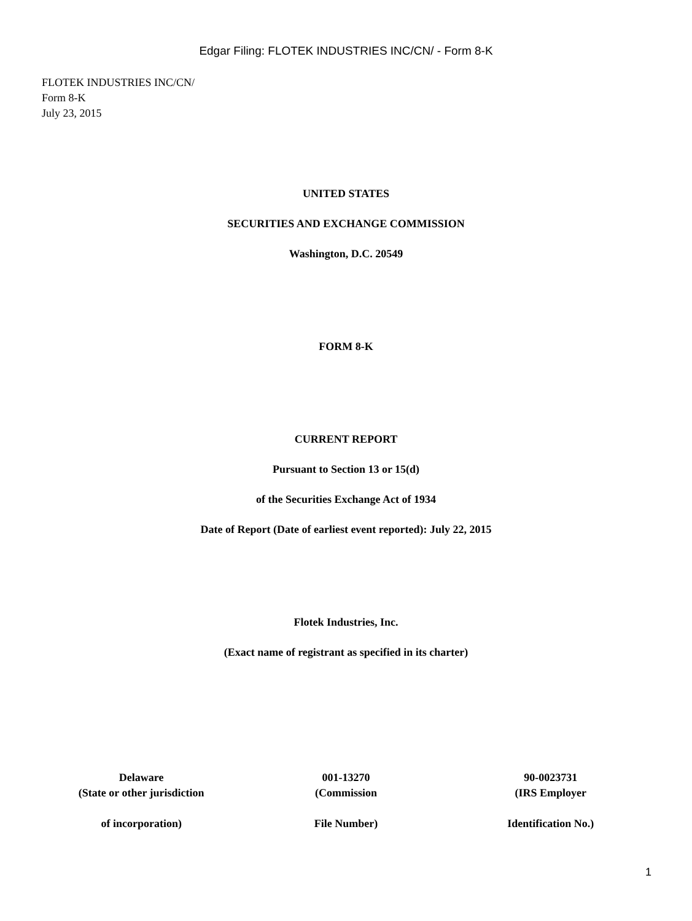Edgar Filing: FLOTEK INDUSTRIES INC/CN/ - Form 8-K
FLOTEK INDUSTRIES INC/CN/
Form 8-K
July 23, 2015
UNITED STATES
SECURITIES AND EXCHANGE COMMISSION
Washington, D.C. 20549
FORM 8-K
CURRENT REPORT
Pursuant to Section 13 or 15(d)
of the Securities Exchange Act of 1934
Date of Report (Date of earliest event reported): July 22, 2015
Flotek Industries, Inc.
(Exact name of registrant as specified in its charter)
| Delaware (State or other jurisdiction of incorporation) | 001-13270 (Commission File Number) | 90-0023731 (IRS Employer Identification No.) |
1